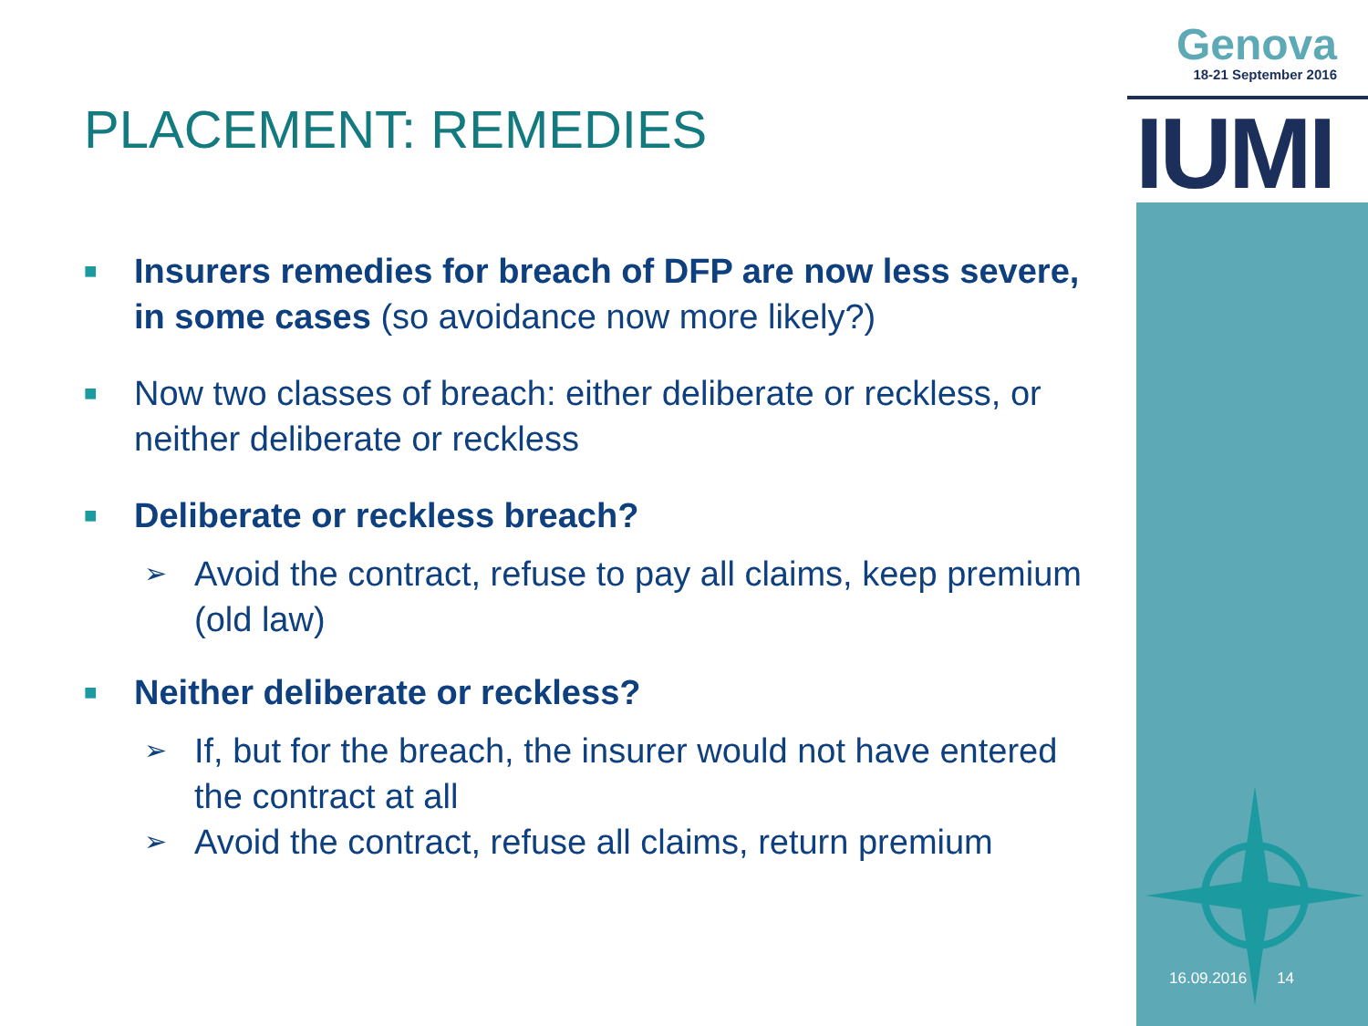Genova
18-21 September 2016
IUMI
PLACEMENT: REMEDIES
■ Insurers remedies for breach of DFP are now less severe, in some cases (so avoidance now more likely?)
■ Now two classes of breach: either deliberate or reckless, or neither deliberate or reckless
■ Deliberate or reckless breach?
➢ Avoid the contract, refuse to pay all claims, keep premium (old law)
■ Neither deliberate or reckless?
➢ If, but for the breach, the insurer would not have entered the contract at all
➢ Avoid the contract, refuse all claims, return premium
16.09.2016 14